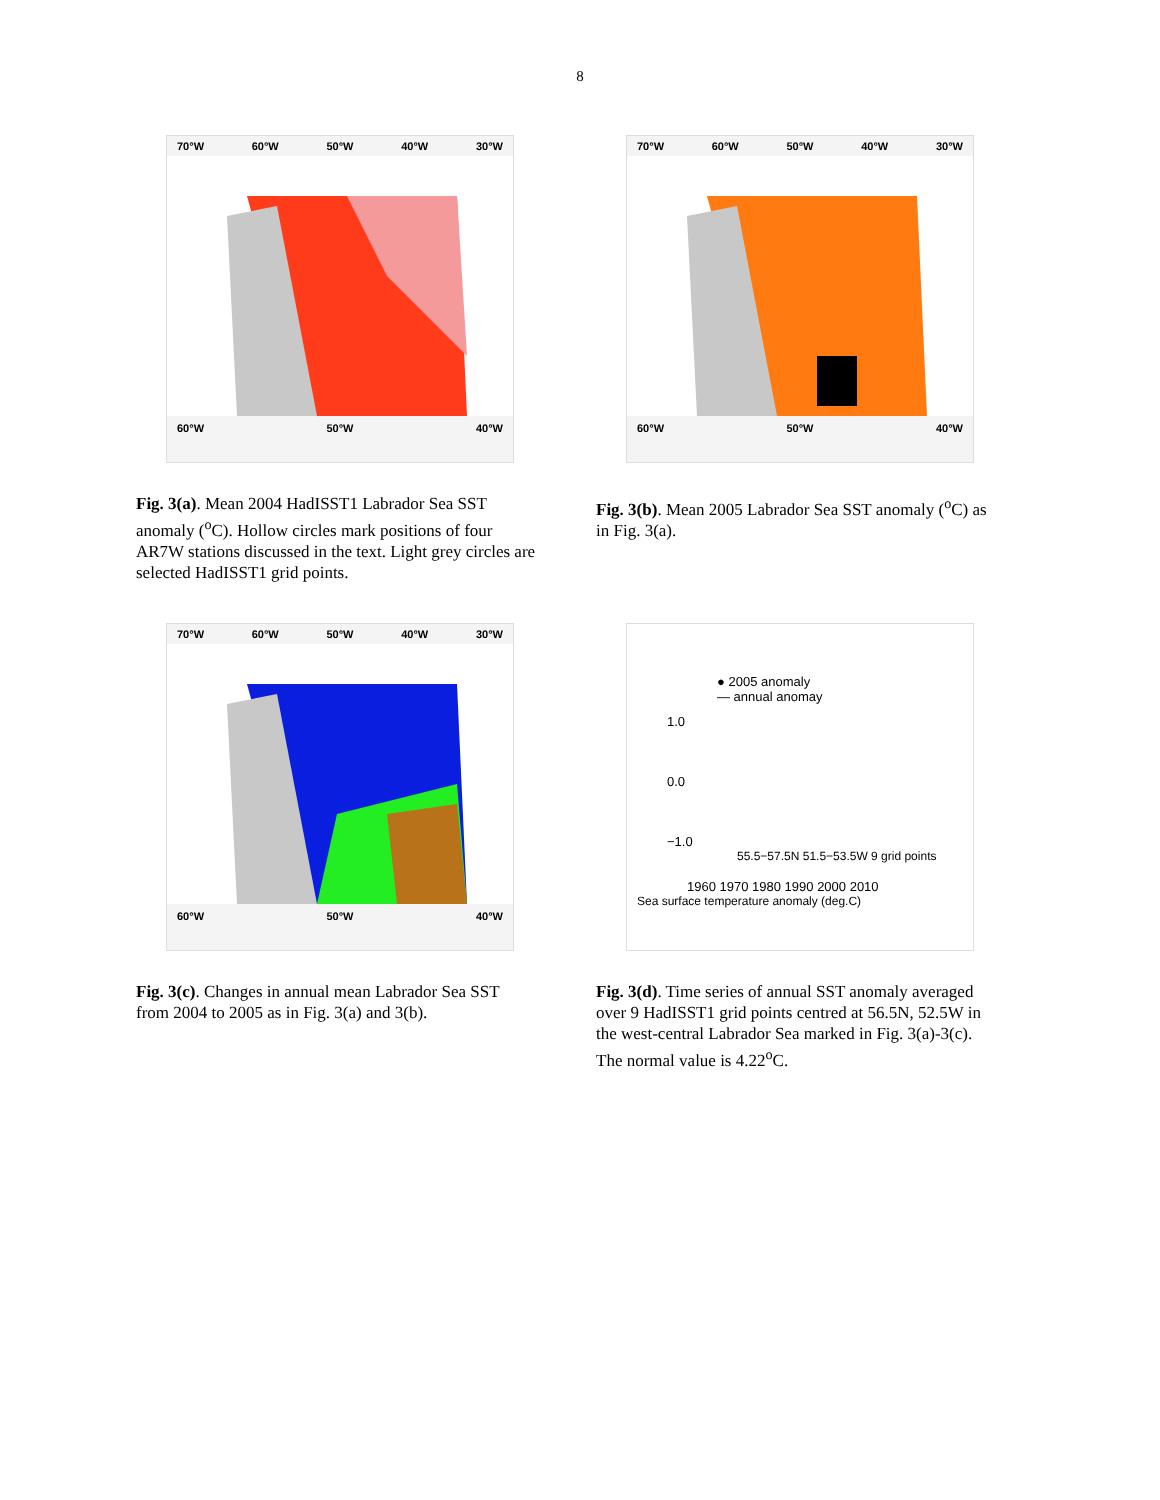8
70°W 60°W 50°W 40°W 30°W
60°W 50°W 40°W
Fig. 3(a). Mean 2004 HadISST1 Labrador Sea SST anomaly (<sup>o</sup>C). Hollow circles mark positions of four AR7W stations discussed in the text. Light grey circles are selected HadISST1 grid points.
70°W 60°W 50°W 40°W 30°W
60°W 50°W 40°W
Fig. 3(b). Mean 2005 Labrador Sea SST anomaly (<sup>o</sup>C) as in Fig. 3(a).
70°W 60°W 50°W 40°W 30°W
60°W 50°W 40°W
Fig. 3(c). Changes in annual mean Labrador Sea SST from 2004 to 2005 as in Fig. 3(a) and 3(b).
● 2005 anomaly
— annual anomay
1.0
0.0
−1.0
55.5−57.5N 51.5−53.5W 9 grid points
1960 1970 1980 1990 2000 2010
Sea surface temperature anomaly (deg.C)
Fig. 3(d). Time series of annual SST anomaly averaged over 9 HadISST1 grid points centred at 56.5N, 52.5W in the west-central Labrador Sea marked in Fig. 3(a)-3(c). The normal value is 4.22<sup>o</sup>C.